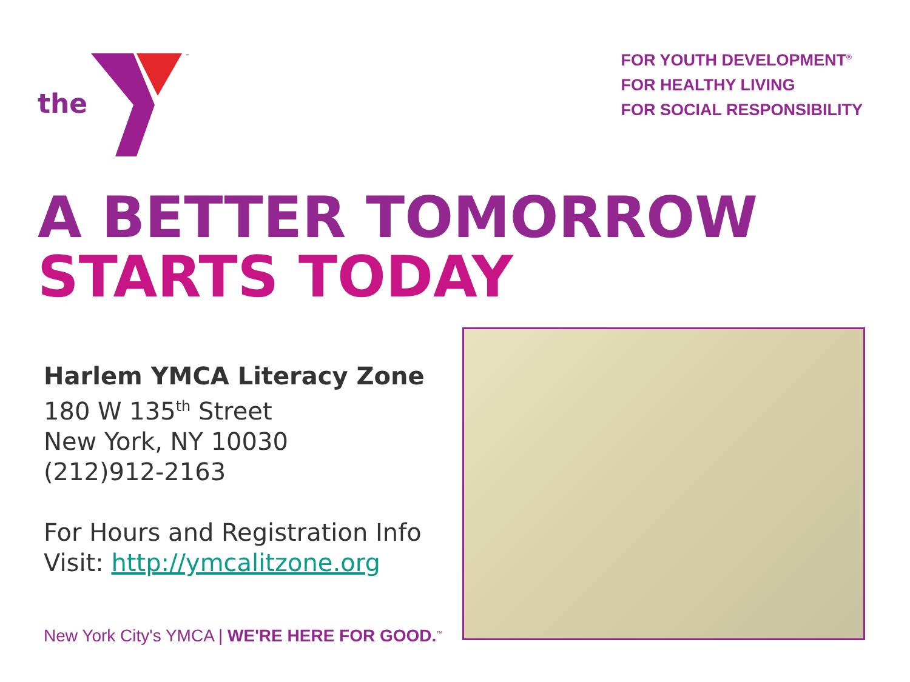the
™
FOR YOUTH DEVELOPMENT<sup>®</sup>
FOR HEALTHY LIVING
FOR SOCIAL RESPONSIBILITY
A BETTER TOMORROW
STARTS TODAY
Harlem YMCA Literacy Zone
180 W 135<sup>th</sup> Street
New York, NY 10030
(212)912-2163
For Hours and Registration Info
Visit: http://ymcalitzone.org
New York City's YMCA | WE'RE HERE FOR GOOD.<sup>™</sup>